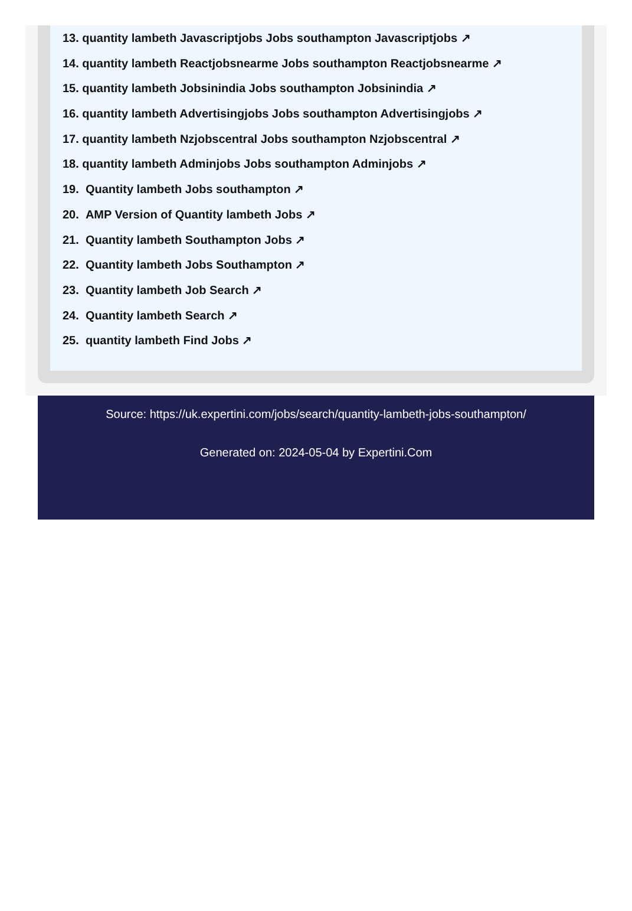13. quantity lambeth Javascriptjobs Jobs southampton Javascriptjobs ↗
14. quantity lambeth Reactjobsnearme Jobs southampton Reactjobsnearme ↗
15. quantity lambeth Jobsinindia Jobs southampton Jobsinindia ↗
16. quantity lambeth Advertisingjobs Jobs southampton Advertisingjobs ↗
17. quantity lambeth Nzjobscentral Jobs southampton Nzjobscentral ↗
18. quantity lambeth Adminjobs Jobs southampton Adminjobs ↗
19. Quantity lambeth Jobs southampton ↗
20. AMP Version of Quantity lambeth Jobs ↗
21. Quantity lambeth Southampton Jobs ↗
22. Quantity lambeth Jobs Southampton ↗
23. Quantity lambeth Job Search ↗
24. Quantity lambeth Search ↗
25. quantity lambeth Find Jobs ↗
Source: https://uk.expertini.com/jobs/search/quantity-lambeth-jobs-southampton/
Generated on: 2024-05-04 by Expertini.Com